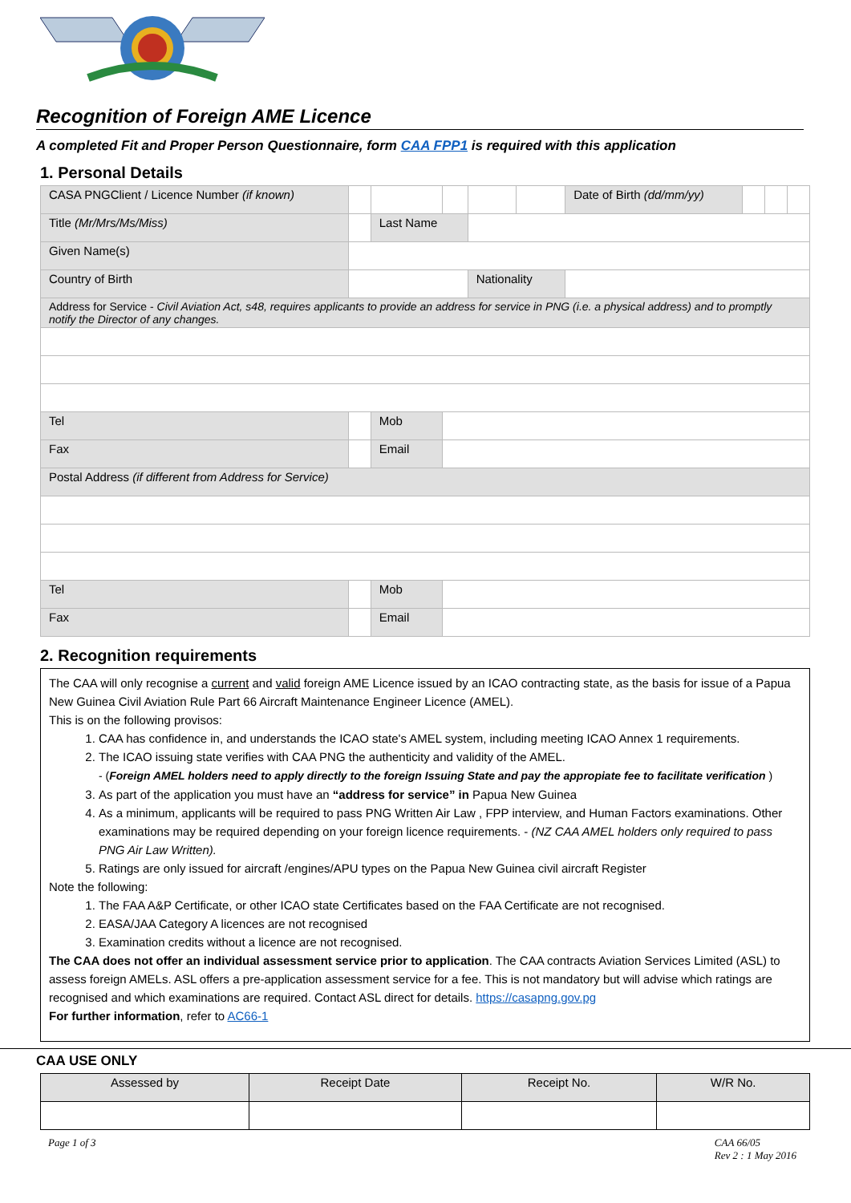Recognition of Foreign AME Licence
A completed Fit and Proper Person Questionnaire, form CAA FPP1 is required with this application
1. Personal Details
| CASA PNGClient / Licence Number (if known) | | | | | | | Date of Birth (dd/mm/yy) | | | |
| Title (Mr/Mrs/Ms/Miss) | | | Last Name | | | | | | | |
| Given Name(s) | | | | | | | | | | |
| Country of Birth | | | | | Nationality | | | | | |
| Address for Service - Civil Aviation Act, s48, requires applicants to provide an address for service in PNG (i.e. a physical address) and to promptly notify the Director of any changes. | | | | | | | | | | |
| Tel | | | Mob | | | | | | | |
| Fax | | | Email | | | | | | | |
| Postal Address (if different from Address for Service) | | | | | | | | | | |
| Tel | | | Mob | | | | | | | |
| Fax | | | Email | | | | | | | |
2. Recognition requirements
The CAA will only recognise a current and valid foreign AME Licence issued by an ICAO contracting state, as the basis for issue of a Papua New Guinea Civil Aviation Rule Part 66 Aircraft Maintenance Engineer Licence (AMEL).
This is on the following provisos:
1. CAA has confidence in, and understands the ICAO state's AMEL system, including meeting ICAO Annex 1 requirements.
2. The ICAO issuing state verifies with CAA PNG the authenticity and validity of the AMEL.
- (Foreign AMEL holders need to apply directly to the foreign Issuing State and pay the appropiate fee to facilitate verification )
3. As part of the application you must have an “address for service” in Papua New Guinea
4. As a minimum, applicants will be required to pass PNG Written Air Law , FPP interview, and Human Factors examinations. Other examinations may be required depending on your foreign licence requirements. - (NZ CAA AMEL holders only required to pass PNG Air Law Written).
5. Ratings are only issued for aircraft /engines/APU types on the Papua New Guinea civil aircraft Register
Note the following:
1. The FAA A&P Certificate, or other ICAO state Certificates based on the FAA Certificate are not recognised.
2. EASA/JAA Category A licences are not recognised
3. Examination credits without a licence are not recognised.
The CAA does not offer an individual assessment service prior to application. The CAA contracts Aviation Services Limited (ASL) to assess foreign AMELs. ASL offers a pre-application assessment service for a fee. This is not mandatory but will advise which ratings are recognised and which examinations are required. Contact ASL direct for details. https://casapng.gov.pg
For further information, refer to AC66-1
CAA USE ONLY
| Assessed by | Receipt Date | Receipt No. | W/R No. |
| --- | --- | --- | --- |
Page 1 of 3 CAA 66/05
Rev 2 : 1 May 2016